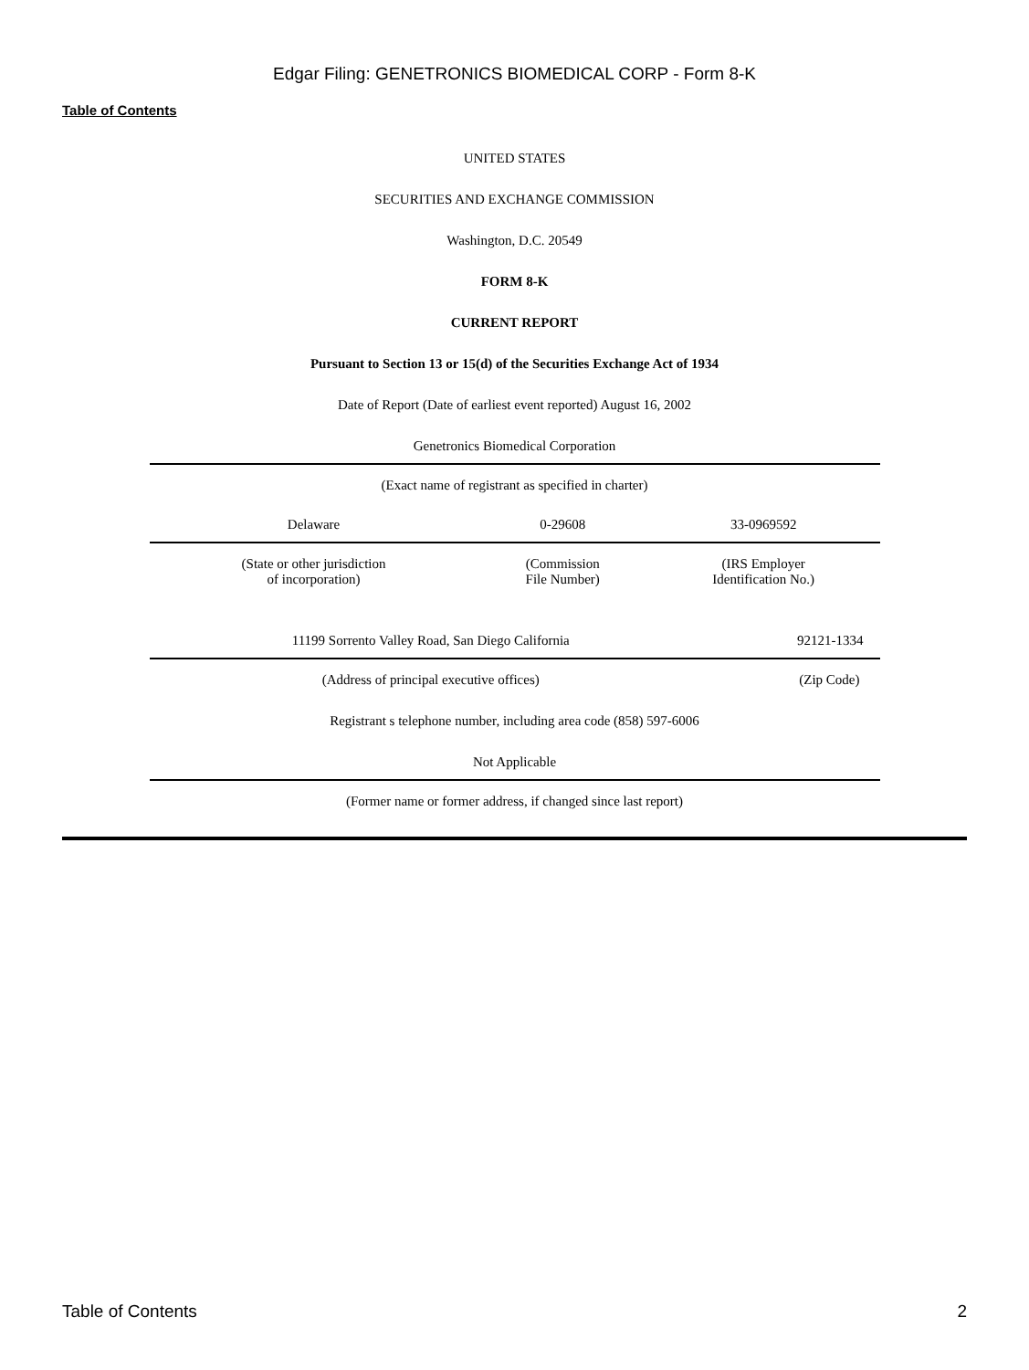Edgar Filing: GENETRONICS BIOMEDICAL CORP - Form 8-K
Table of Contents
UNITED STATES
SECURITIES AND EXCHANGE COMMISSION
Washington, D.C. 20549
FORM 8-K
CURRENT REPORT
Pursuant to Section 13 or 15(d) of the Securities Exchange Act of 1934
Date of Report (Date of earliest event reported) August 16, 2002
Genetronics Biomedical Corporation
(Exact name of registrant as specified in charter)
| Delaware | 0-29608 | 33-0969592 |
| (State or other jurisdiction of incorporation) | (Commission File Number) | (IRS Employer Identification No.) |
| 11199 Sorrento Valley Road, San Diego California | 92121-1334 |
| (Address of principal executive offices) | (Zip Code) |
Registrant s telephone number, including area code (858) 597-6006
Not Applicable
(Former name or former address, if changed since last report)
Table of Contents 2